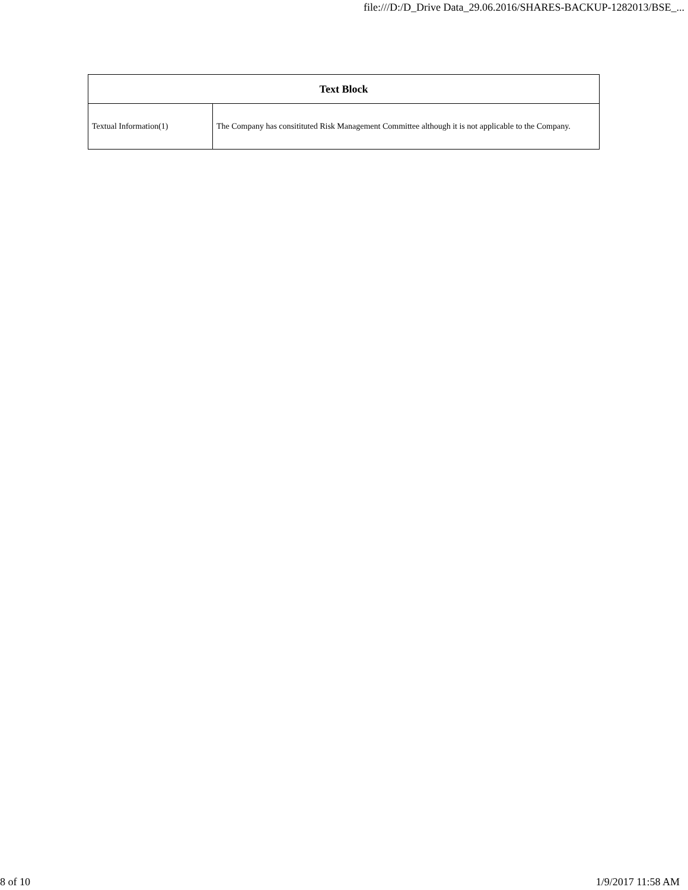file:///D:/D_Drive Data_29.06.2016/SHARES-BACKUP-1282013/BSE_...
| Text Block | |
| --- | --- |
| Textual Information(1) | The Company has consitituted Risk Management Committee although it is not applicable to the Company. |
8 of 10 1/9/2017 11:58 AM